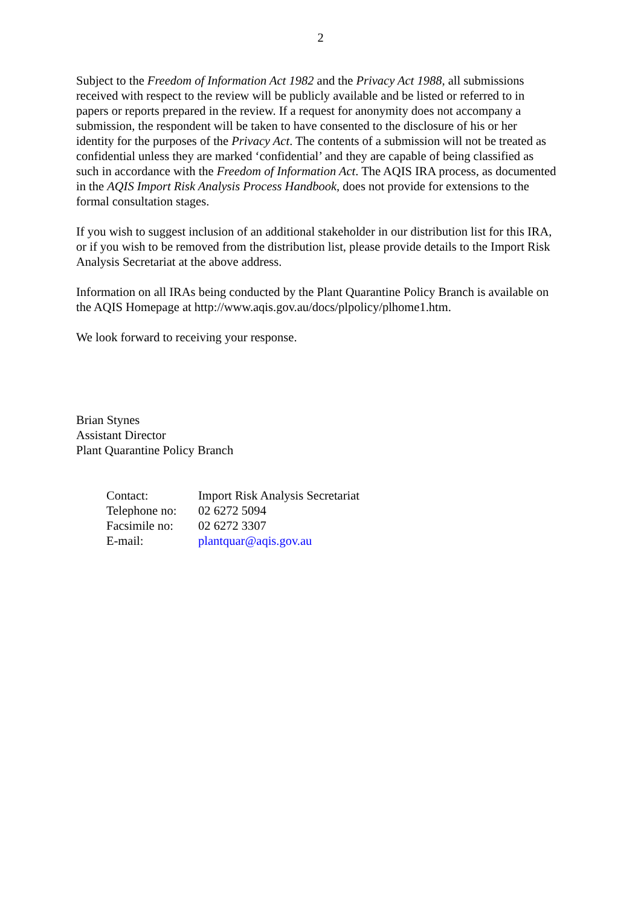2
Subject to the Freedom of Information Act 1982 and the Privacy Act 1988, all submissions received with respect to the review will be publicly available and be listed or referred to in papers or reports prepared in the review. If a request for anonymity does not accompany a submission, the respondent will be taken to have consented to the disclosure of his or her identity for the purposes of the Privacy Act. The contents of a submission will not be treated as confidential unless they are marked ‘confidential’ and they are capable of being classified as such in accordance with the Freedom of Information Act. The AQIS IRA process, as documented in the AQIS Import Risk Analysis Process Handbook, does not provide for extensions to the formal consultation stages.
If you wish to suggest inclusion of an additional stakeholder in our distribution list for this IRA, or if you wish to be removed from the distribution list, please provide details to the Import Risk Analysis Secretariat at the above address.
Information on all IRAs being conducted by the Plant Quarantine Policy Branch is available on the AQIS Homepage at http://www.aqis.gov.au/docs/plpolicy/plhome1.htm.
We look forward to receiving your response.
Brian Stynes
Assistant Director
Plant Quarantine Policy Branch
| Contact: | Import Risk Analysis Secretariat |
| Telephone no: | 02 6272 5094 |
| Facsimile no: | 02 6272 3307 |
| E-mail: | plantquar@aqis.gov.au |